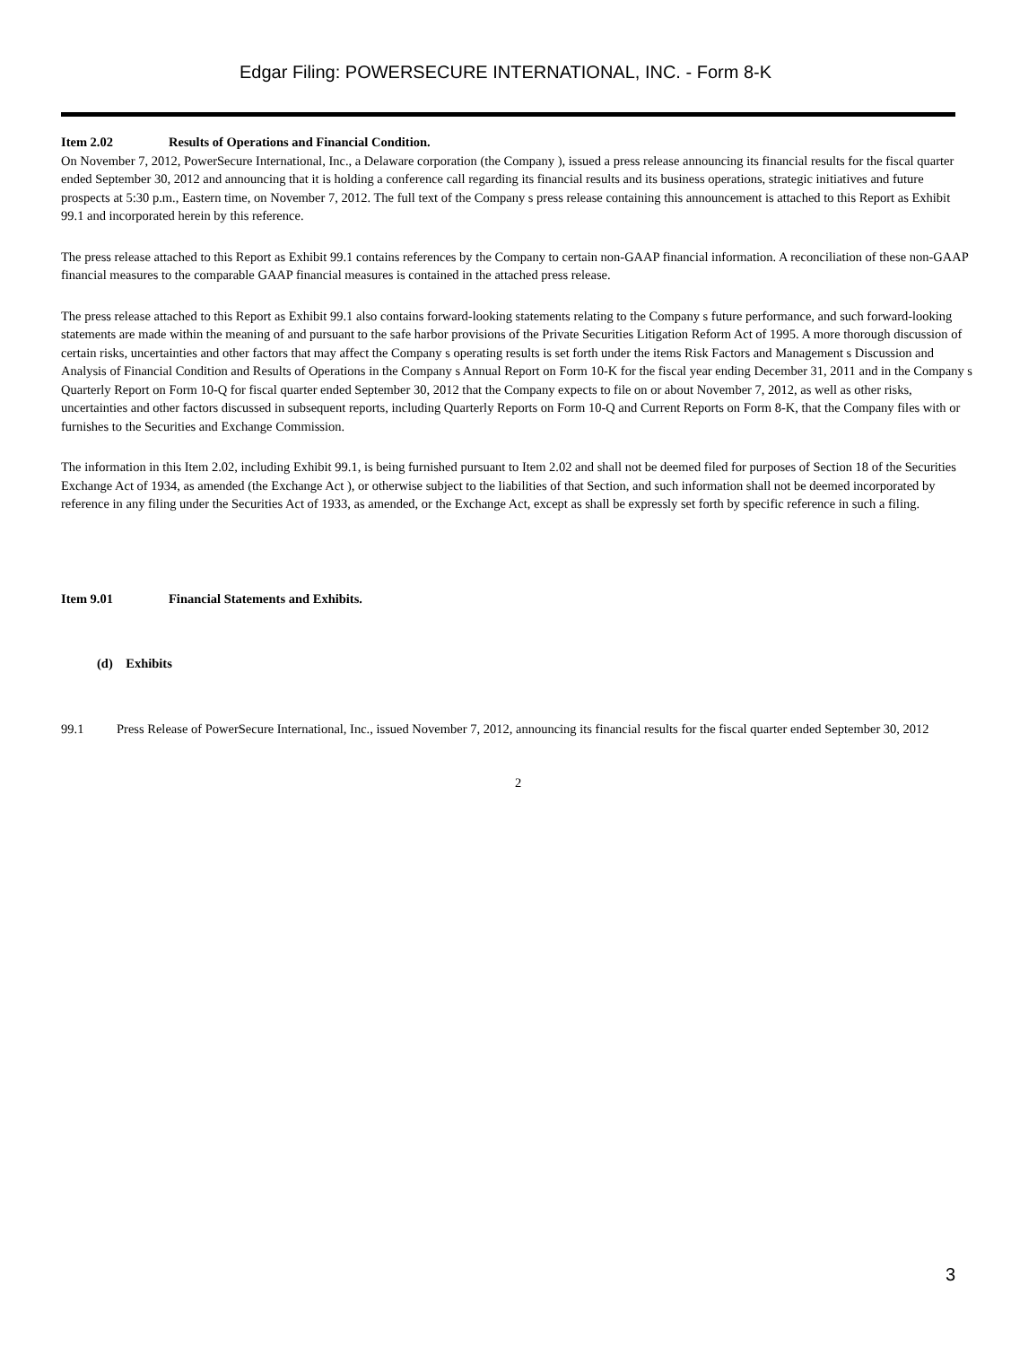Edgar Filing: POWERSECURE INTERNATIONAL, INC. - Form 8-K
Item 2.02 Results of Operations and Financial Condition.
On November 7, 2012, PowerSecure International, Inc., a Delaware corporation (the Company ), issued a press release announcing its financial results for the fiscal quarter ended September 30, 2012 and announcing that it is holding a conference call regarding its financial results and its business operations, strategic initiatives and future prospects at 5:30 p.m., Eastern time, on November 7, 2012. The full text of the Company s press release containing this announcement is attached to this Report as Exhibit 99.1 and incorporated herein by this reference.
The press release attached to this Report as Exhibit 99.1 contains references by the Company to certain non-GAAP financial information. A reconciliation of these non-GAAP financial measures to the comparable GAAP financial measures is contained in the attached press release.
The press release attached to this Report as Exhibit 99.1 also contains forward-looking statements relating to the Company s future performance, and such forward-looking statements are made within the meaning of and pursuant to the safe harbor provisions of the Private Securities Litigation Reform Act of 1995. A more thorough discussion of certain risks, uncertainties and other factors that may affect the Company s operating results is set forth under the items Risk Factors and Management s Discussion and Analysis of Financial Condition and Results of Operations in the Company s Annual Report on Form 10-K for the fiscal year ending December 31, 2011 and in the Company s Quarterly Report on Form 10-Q for fiscal quarter ended September 30, 2012 that the Company expects to file on or about November 7, 2012, as well as other risks, uncertainties and other factors discussed in subsequent reports, including Quarterly Reports on Form 10-Q and Current Reports on Form 8-K, that the Company files with or furnishes to the Securities and Exchange Commission.
The information in this Item 2.02, including Exhibit 99.1, is being furnished pursuant to Item 2.02 and shall not be deemed filed for purposes of Section 18 of the Securities Exchange Act of 1934, as amended (the Exchange Act ), or otherwise subject to the liabilities of that Section, and such information shall not be deemed incorporated by reference in any filing under the Securities Act of 1933, as amended, or the Exchange Act, except as shall be expressly set forth by specific reference in such a filing.
Item 9.01 Financial Statements and Exhibits.
(d) Exhibits
99.1 Press Release of PowerSecure International, Inc., issued November 7, 2012, announcing its financial results for the fiscal quarter ended September 30, 2012
2
3